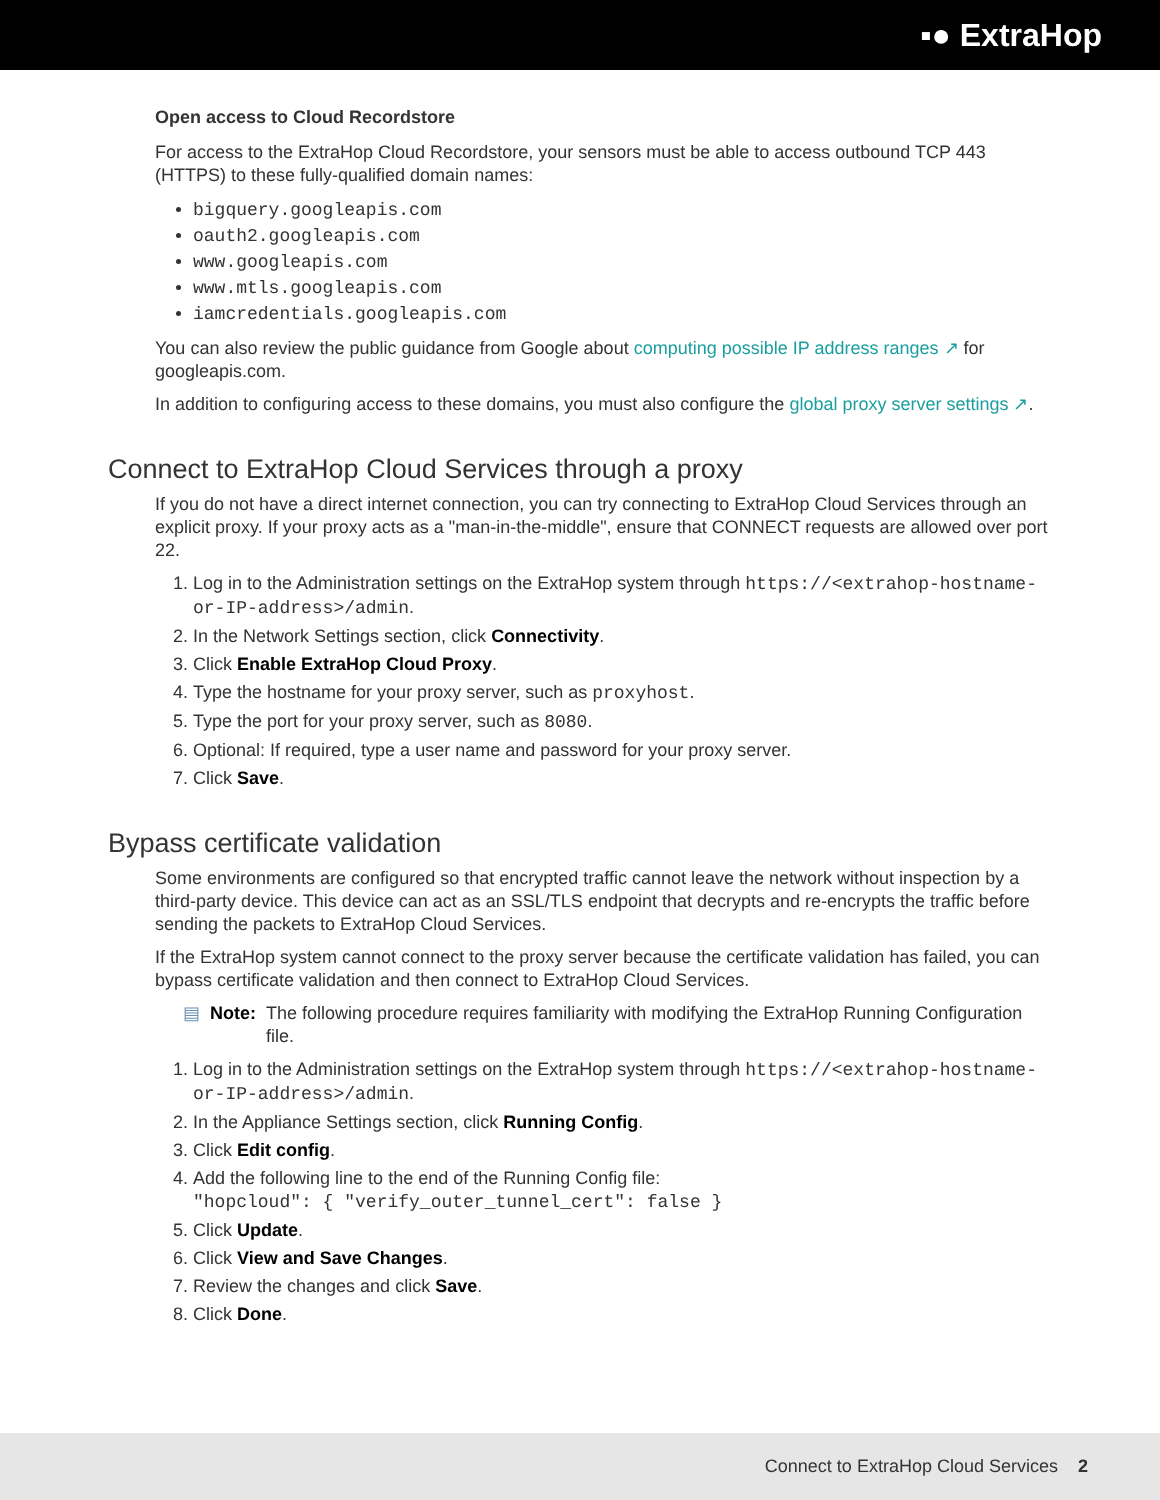▪● ExtraHop
Open access to Cloud Recordstore
For access to the ExtraHop Cloud Recordstore, your sensors must be able to access outbound TCP 443 (HTTPS) to these fully-qualified domain names:
bigquery.googleapis.com
oauth2.googleapis.com
www.googleapis.com
www.mtls.googleapis.com
iamcredentials.googleapis.com
You can also review the public guidance from Google about computing possible IP address ranges ↗ for googleapis.com.
In addition to configuring access to these domains, you must also configure the global proxy server settings ↗.
Connect to ExtraHop Cloud Services through a proxy
If you do not have a direct internet connection, you can try connecting to ExtraHop Cloud Services through an explicit proxy. If your proxy acts as a "man-in-the-middle", ensure that CONNECT requests are allowed over port 22.
1. Log in to the Administration settings on the ExtraHop system through https://<extrahop-hostname-or-IP-address>/admin.
2. In the Network Settings section, click Connectivity.
3. Click Enable ExtraHop Cloud Proxy.
4. Type the hostname for your proxy server, such as proxyhost.
5. Type the port for your proxy server, such as 8080.
6. Optional: If required, type a user name and password for your proxy server.
7. Click Save.
Bypass certificate validation
Some environments are configured so that encrypted traffic cannot leave the network without inspection by a third-party device. This device can act as an SSL/TLS endpoint that decrypts and re-encrypts the traffic before sending the packets to ExtraHop Cloud Services.
If the ExtraHop system cannot connect to the proxy server because the certificate validation has failed, you can bypass certificate validation and then connect to ExtraHop Cloud Services.
▤ Note: The following procedure requires familiarity with modifying the ExtraHop Running Configuration file.
1. Log in to the Administration settings on the ExtraHop system through https://<extrahop-hostname-or-IP-address>/admin.
2. In the Appliance Settings section, click Running Config.
3. Click Edit config.
4. Add the following line to the end of the Running Config file:
"hopcloud": { "verify_outer_tunnel_cert": false }
5. Click Update.
6. Click View and Save Changes.
7. Review the changes and click Save.
8. Click Done.
Connect to ExtraHop Cloud Services 2